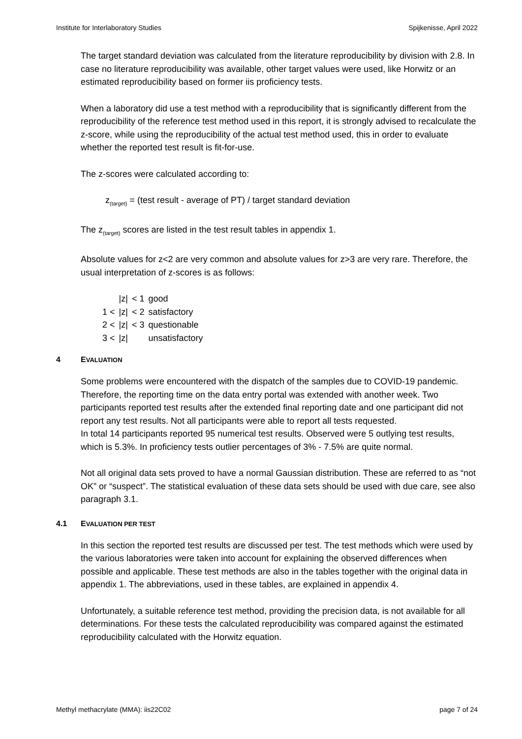Institute for Interlaboratory Studies Spijkenisse, April 2022
The target standard deviation was calculated from the literature reproducibility by division with 2.8. In case no literature reproducibility was available, other target values were used, like Horwitz or an estimated reproducibility based on former iis proficiency tests.
When a laboratory did use a test method with a reproducibility that is significantly different from the reproducibility of the reference test method used in this report, it is strongly advised to recalculate the z-score, while using the reproducibility of the actual test method used, this in order to evaluate whether the reported test result is fit-for-use.
The z-scores were calculated according to:
z<sub>(target)</sub> = (test result - average of PT) / target standard deviation
The z<sub>(target)</sub> scores are listed in the test result tables in appendix 1.
Absolute values for z<2 are very common and absolute values for z>3 are very rare. Therefore, the usual interpretation of z-scores is as follows:
| | /z/ | < 1 | good |
| 1 < | /z/ | < 2 | satisfactory |
| 2 < | /z/ | < 3 | questionable |
| 3 < | /z/ | | unsatisfactory |
4 EVALUATION
Some problems were encountered with the dispatch of the samples due to COVID-19 pandemic. Therefore, the reporting time on the data entry portal was extended with another week. Two participants reported test results after the extended final reporting date and one participant did not report any test results. Not all participants were able to report all tests requested.
In total 14 participants reported 95 numerical test results. Observed were 5 outlying test results, which is 5.3%. In proficiency tests outlier percentages of 3% - 7.5% are quite normal.
Not all original data sets proved to have a normal Gaussian distribution. These are referred to as “not OK” or “suspect”. The statistical evaluation of these data sets should be used with due care, see also paragraph 3.1.
4.1 EVALUATION PER TEST
In this section the reported test results are discussed per test. The test methods which were used by the various laboratories were taken into account for explaining the observed differences when possible and applicable. These test methods are also in the tables together with the original data in appendix 1. The abbreviations, used in these tables, are explained in appendix 4.
Unfortunately, a suitable reference test method, providing the precision data, is not available for all determinations. For these tests the calculated reproducibility was compared against the estimated reproducibility calculated with the Horwitz equation.
Methyl methacrylate (MMA): iis22C02 page 7 of 24